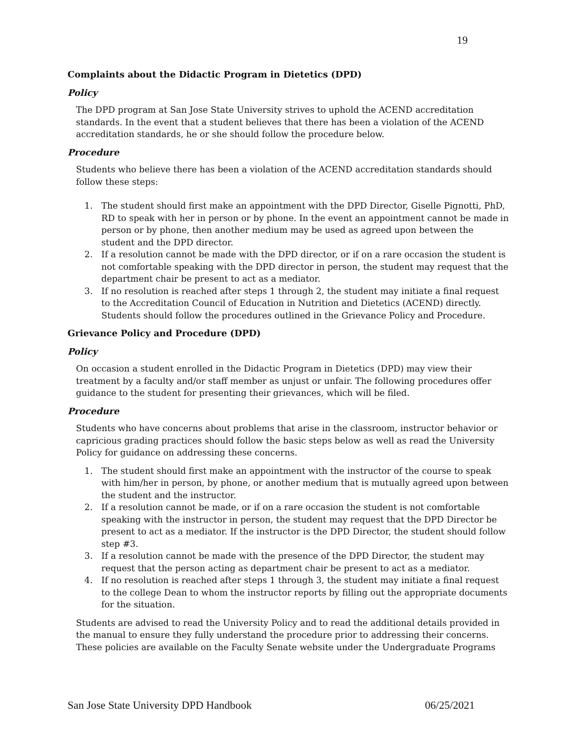19
Complaints about the Didactic Program in Dietetics (DPD)
Policy
The DPD program at San Jose State University strives to uphold the ACEND accreditation standards. In the event that a student believes that there has been a violation of the ACEND accreditation standards, he or she should follow the procedure below.
Procedure
Students who believe there has been a violation of the ACEND accreditation standards should follow these steps:
1. The student should first make an appointment with the DPD Director, Giselle Pignotti, PhD, RD to speak with her in person or by phone. In the event an appointment cannot be made in person or by phone, then another medium may be used as agreed upon between the student and the DPD director.
2. If a resolution cannot be made with the DPD director, or if on a rare occasion the student is not comfortable speaking with the DPD director in person, the student may request that the department chair be present to act as a mediator.
3. If no resolution is reached after steps 1 through 2, the student may initiate a final request to the Accreditation Council of Education in Nutrition and Dietetics (ACEND) directly. Students should follow the procedures outlined in the Grievance Policy and Procedure.
Grievance Policy and Procedure (DPD)
Policy
On occasion a student enrolled in the Didactic Program in Dietetics (DPD) may view their treatment by a faculty and/or staff member as unjust or unfair. The following procedures offer guidance to the student for presenting their grievances, which will be filed.
Procedure
Students who have concerns about problems that arise in the classroom, instructor behavior or capricious grading practices should follow the basic steps below as well as read the University Policy for guidance on addressing these concerns.
1. The student should first make an appointment with the instructor of the course to speak with him/her in person, by phone, or another medium that is mutually agreed upon between the student and the instructor.
2. If a resolution cannot be made, or if on a rare occasion the student is not comfortable speaking with the instructor in person, the student may request that the DPD Director be present to act as a mediator. If the instructor is the DPD Director, the student should follow step #3.
3. If a resolution cannot be made with the presence of the DPD Director, the student may request that the person acting as department chair be present to act as a mediator.
4. If no resolution is reached after steps 1 through 3, the student may initiate a final request to the college Dean to whom the instructor reports by filling out the appropriate documents for the situation.
Students are advised to read the University Policy and to read the additional details provided in the manual to ensure they fully understand the procedure prior to addressing their concerns. These policies are available on the Faculty Senate website under the Undergraduate Programs
San Jose State University DPD Handbook 06/25/2021